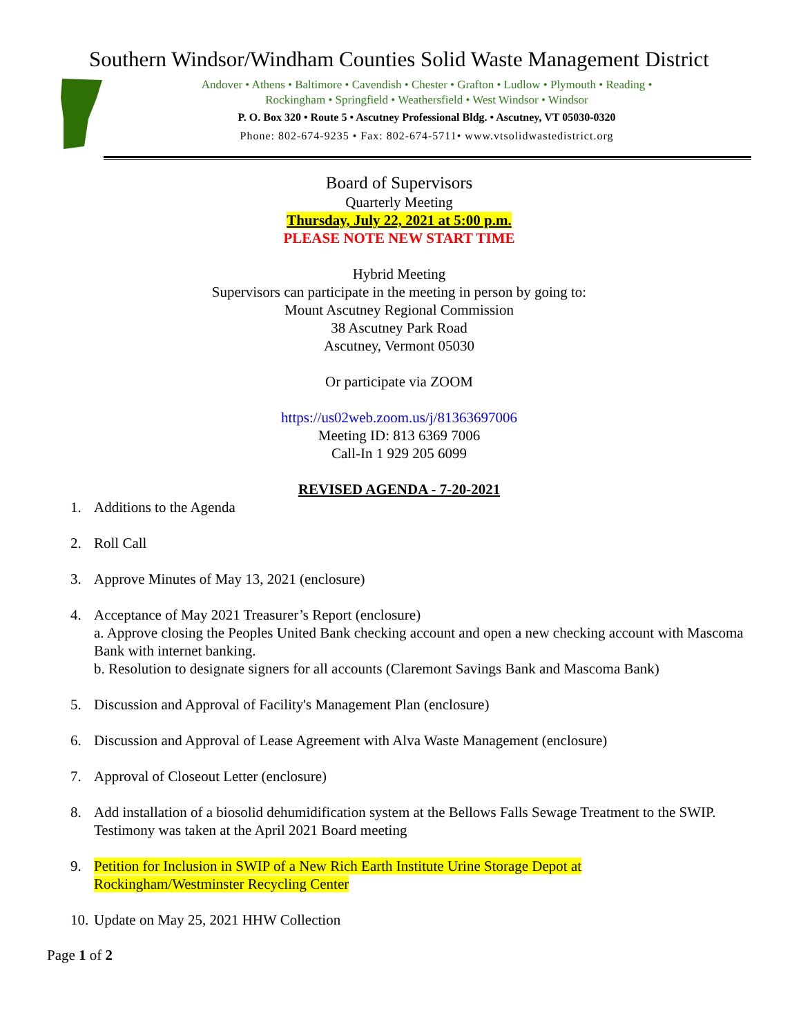Southern Windsor/Windham Counties Solid Waste Management District
Andover • Athens • Baltimore • Cavendish • Chester • Grafton • Ludlow • Plymouth • Reading •
Rockingham • Springfield • Weathersfield • West Windsor • Windsor
P. O. Box 320 • Route 5 • Ascutney Professional Bldg. • Ascutney, VT 05030-0320
Phone: 802-674-9235 • Fax: 802-674-5711• www.vtsolidwastedistrict.org
Board of Supervisors
Quarterly Meeting
Thursday, July 22, 2021 at 5:00 p.m.
PLEASE NOTE NEW START TIME
Hybrid Meeting
Supervisors can participate in the meeting in person by going to:
Mount Ascutney Regional Commission
38 Ascutney Park Road
Ascutney, Vermont 05030
Or participate via ZOOM
https://us02web.zoom.us/j/81363697006
Meeting ID: 813 6369 7006
Call-In 1 929 205 6099
REVISED AGENDA - 7-20-2021
1. Additions to the Agenda
2. Roll Call
3. Approve Minutes of May 13, 2021 (enclosure)
4. Acceptance of May 2021 Treasurer’s Report (enclosure)
a. Approve closing the Peoples United Bank checking account and open a new checking account with Mascoma Bank with internet banking.
b. Resolution to designate signers for all accounts (Claremont Savings Bank and Mascoma Bank)
5. Discussion and Approval of Facility's Management Plan (enclosure)
6. Discussion and Approval of Lease Agreement with Alva Waste Management (enclosure)
7. Approval of Closeout Letter (enclosure)
8. Add installation of a biosolid dehumidification system at the Bellows Falls Sewage Treatment to the SWIP. Testimony was taken at the April 2021 Board meeting
9. Petition for Inclusion in SWIP of a New Rich Earth Institute Urine Storage Depot at
Rockingham/Westminster Recycling Center
10. Update on May 25, 2021 HHW Collection
Page 1 of 2